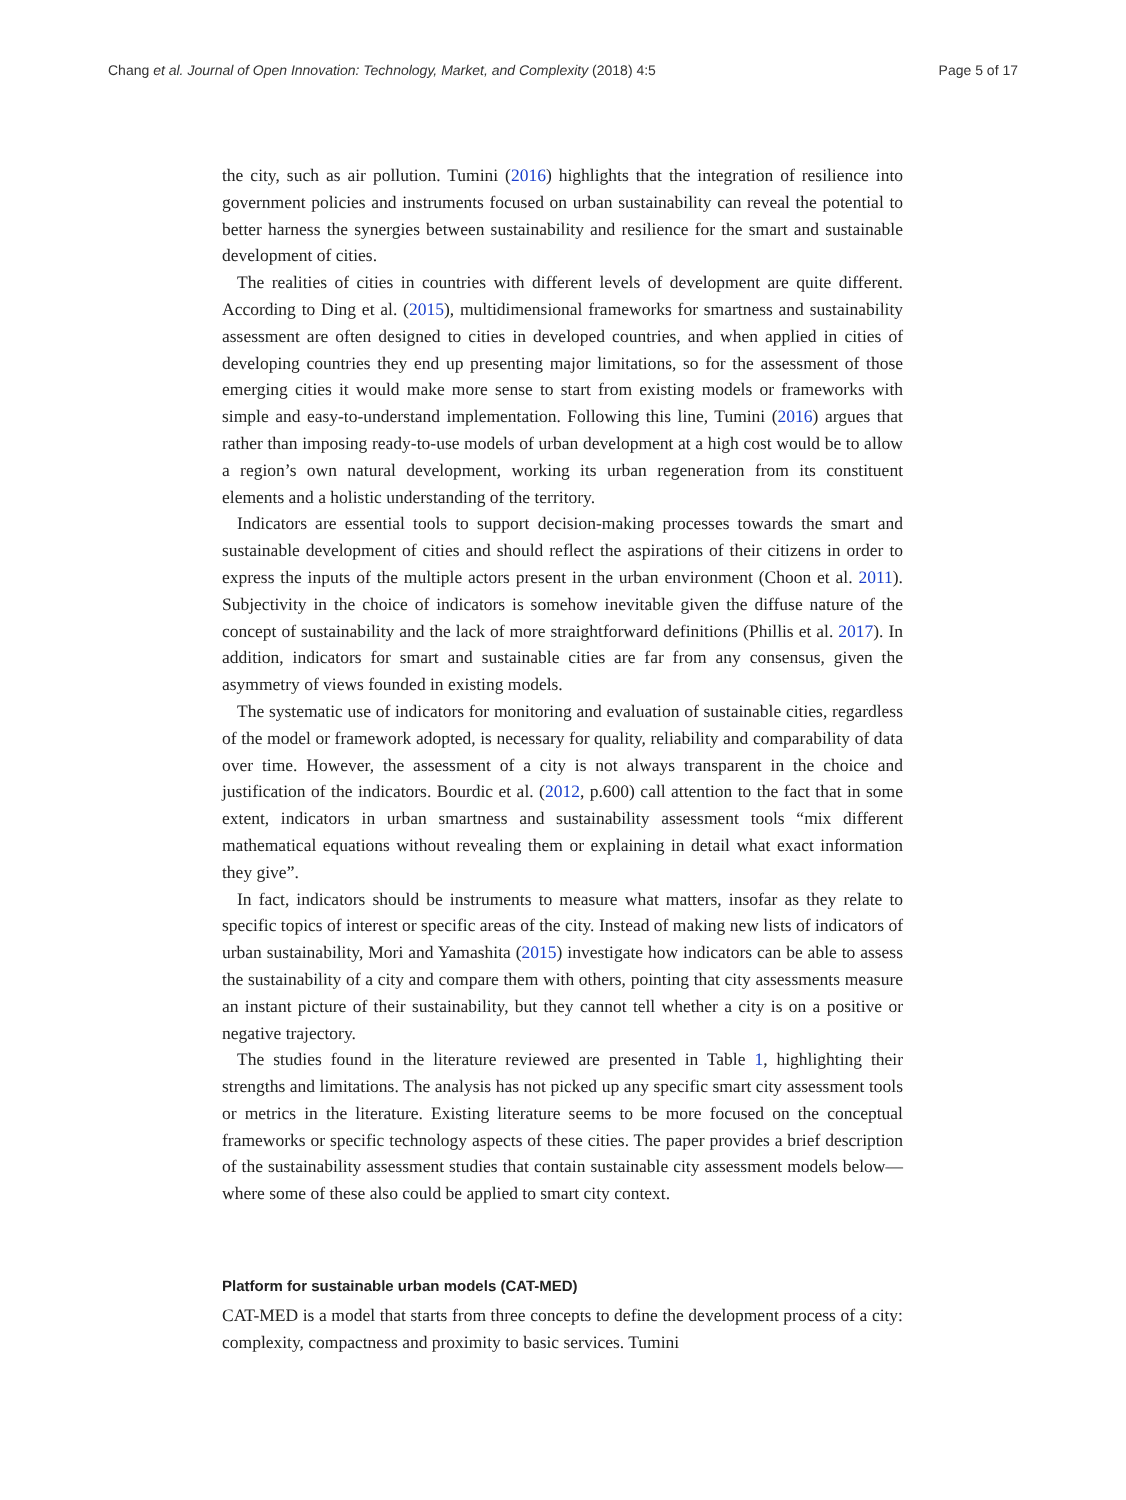Chang et al. Journal of Open Innovation: Technology, Market, and Complexity (2018) 4:5 Page 5 of 17
the city, such as air pollution. Tumini (2016) highlights that the integration of resilience into government policies and instruments focused on urban sustainability can reveal the potential to better harness the synergies between sustainability and resilience for the smart and sustainable development of cities.
The realities of cities in countries with different levels of development are quite different. According to Ding et al. (2015), multidimensional frameworks for smartness and sustainability assessment are often designed to cities in developed countries, and when applied in cities of developing countries they end up presenting major limitations, so for the assessment of those emerging cities it would make more sense to start from existing models or frameworks with simple and easy-to-understand implementation. Following this line, Tumini (2016) argues that rather than imposing ready-to-use models of urban development at a high cost would be to allow a region’s own natural development, working its urban regeneration from its constituent elements and a holistic understanding of the territory.
Indicators are essential tools to support decision-making processes towards the smart and sustainable development of cities and should reflect the aspirations of their citizens in order to express the inputs of the multiple actors present in the urban environment (Choon et al. 2011). Subjectivity in the choice of indicators is somehow inevitable given the diffuse nature of the concept of sustainability and the lack of more straightforward definitions (Phillis et al. 2017). In addition, indicators for smart and sustainable cities are far from any consensus, given the asymmetry of views founded in existing models.
The systematic use of indicators for monitoring and evaluation of sustainable cities, regardless of the model or framework adopted, is necessary for quality, reliability and comparability of data over time. However, the assessment of a city is not always transparent in the choice and justification of the indicators. Bourdic et al. (2012, p.600) call attention to the fact that in some extent, indicators in urban smartness and sustainability assessment tools “mix different mathematical equations without revealing them or explaining in detail what exact information they give”.
In fact, indicators should be instruments to measure what matters, insofar as they relate to specific topics of interest or specific areas of the city. Instead of making new lists of indicators of urban sustainability, Mori and Yamashita (2015) investigate how indicators can be able to assess the sustainability of a city and compare them with others, pointing that city assessments measure an instant picture of their sustainability, but they cannot tell whether a city is on a positive or negative trajectory.
The studies found in the literature reviewed are presented in Table 1, highlighting their strengths and limitations. The analysis has not picked up any specific smart city assessment tools or metrics in the literature. Existing literature seems to be more focused on the conceptual frameworks or specific technology aspects of these cities. The paper provides a brief description of the sustainability assessment studies that contain sustainable city assessment models below—where some of these also could be applied to smart city context.
Platform for sustainable urban models (CAT-MED)
CAT-MED is a model that starts from three concepts to define the development process of a city: complexity, compactness and proximity to basic services. Tumini